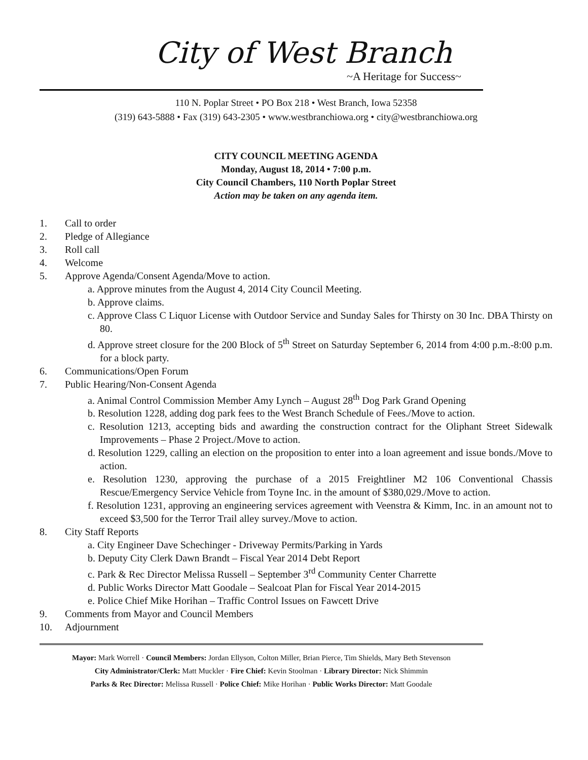City of West Branch
~A Heritage for Success~
110 N. Poplar Street • PO Box 218 • West Branch, Iowa 52358
(319) 643-5888 • Fax (319) 643-2305 • www.westbranchiowa.org • city@westbranchiowa.org
CITY COUNCIL MEETING AGENDA
Monday, August 18, 2014 • 7:00 p.m.
City Council Chambers, 110 North Poplar Street
Action may be taken on any agenda item.
1. Call to order
2. Pledge of Allegiance
3. Roll call
4. Welcome
5. Approve Agenda/Consent Agenda/Move to action.
a. Approve minutes from the August 4, 2014 City Council Meeting.
b. Approve claims.
c. Approve Class C Liquor License with Outdoor Service and Sunday Sales for Thirsty on 30 Inc. DBA Thirsty on 80.
d. Approve street closure for the 200 Block of 5<sup>th</sup> Street on Saturday September 6, 2014 from 4:00 p.m.-8:00 p.m. for a block party.
6. Communications/Open Forum
7. Public Hearing/Non-Consent Agenda
a. Animal Control Commission Member Amy Lynch – August 28<sup>th</sup> Dog Park Grand Opening
b. Resolution 1228, adding dog park fees to the West Branch Schedule of Fees./Move to action.
c. Resolution 1213, accepting bids and awarding the construction contract for the Oliphant Street Sidewalk Improvements – Phase 2 Project./Move to action.
d. Resolution 1229, calling an election on the proposition to enter into a loan agreement and issue bonds./Move to action.
e. Resolution 1230, approving the purchase of a 2015 Freightliner M2 106 Conventional Chassis Rescue/Emergency Service Vehicle from Toyne Inc. in the amount of $380,029./Move to action.
f. Resolution 1231, approving an engineering services agreement with Veenstra & Kimm, Inc. in an amount not to exceed $3,500 for the Terror Trail alley survey./Move to action.
8. City Staff Reports
a. City Engineer Dave Schechinger - Driveway Permits/Parking in Yards
b. Deputy City Clerk Dawn Brandt – Fiscal Year 2014 Debt Report
c. Park & Rec Director Melissa Russell – September 3<sup>rd</sup> Community Center Charrette
d. Public Works Director Matt Goodale – Sealcoat Plan for Fiscal Year 2014-2015
e. Police Chief Mike Horihan – Traffic Control Issues on Fawcett Drive
9. Comments from Mayor and Council Members
10. Adjournment
Mayor: Mark Worrell · Council Members: Jordan Ellyson, Colton Miller, Brian Pierce, Tim Shields, Mary Beth Stevenson
City Administrator/Clerk: Matt Muckler · Fire Chief: Kevin Stoolman · Library Director: Nick Shimmin
Parks & Rec Director: Melissa Russell · Police Chief: Mike Horihan · Public Works Director: Matt Goodale